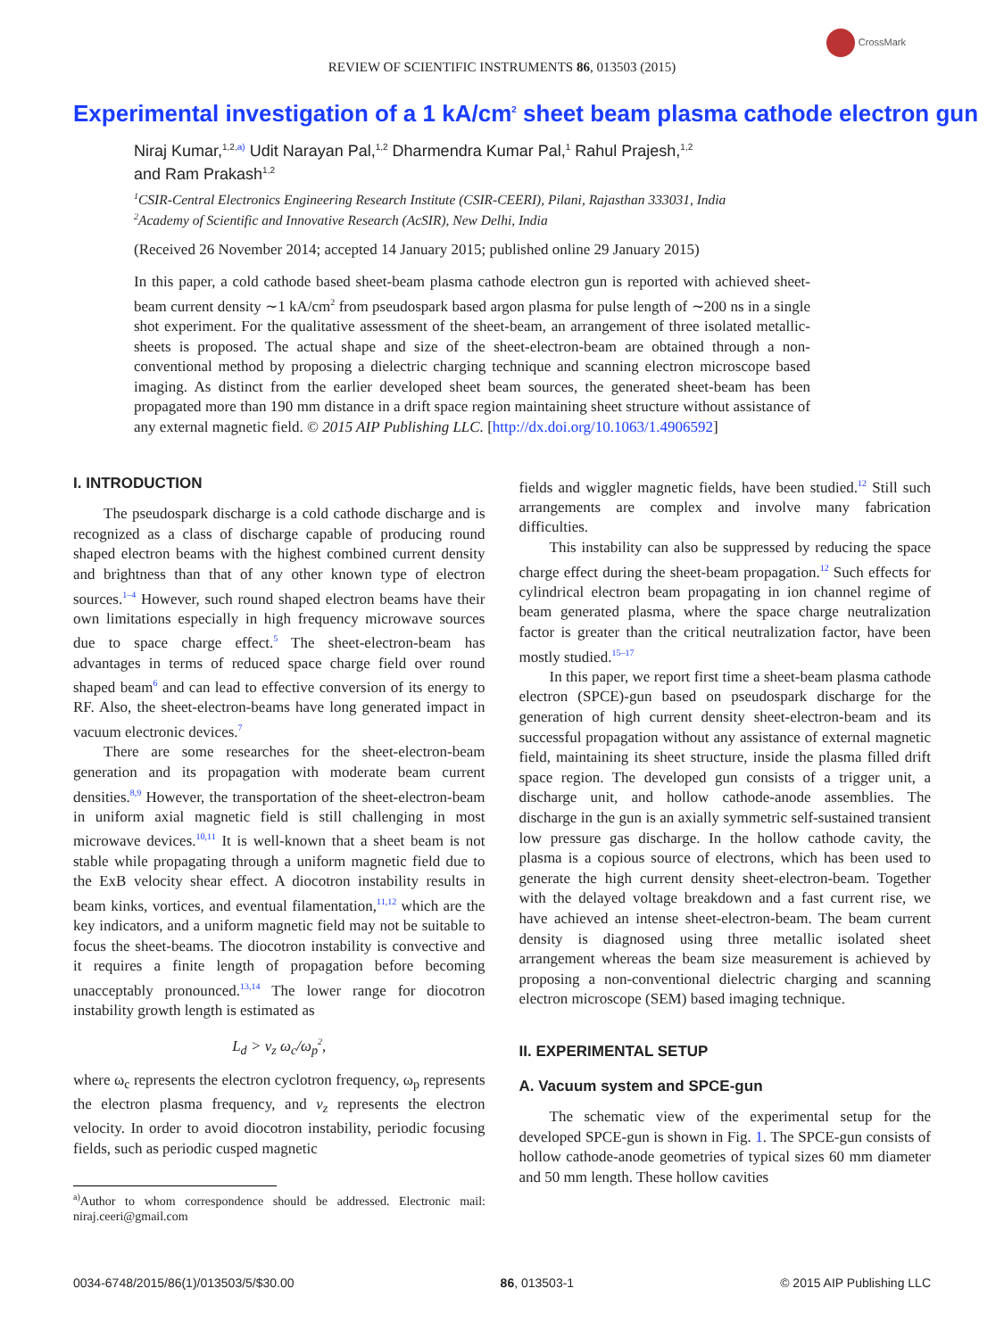CrossMark
REVIEW OF SCIENTIFIC INSTRUMENTS 86, 013503 (2015)
Experimental investigation of a 1 kA/cm<sup>2</sup> sheet beam plasma cathode electron gun
Niraj Kumar,<sup>1,2,a)</sup> Udit Narayan Pal,<sup>1,2</sup> Dharmendra Kumar Pal,<sup>1</sup> Rahul Prajesh,<sup>1,2</sup>
and Ram Prakash<sup>1,2</sup>
<sup>1</sup> CSIR-Central Electronics Engineering Research Institute (CSIR-CEERI), Pilani, Rajasthan 333031, India
<sup>2</sup> Academy of Scientific and Innovative Research (AcSIR), New Delhi, India
(Received 26 November 2014; accepted 14 January 2015; published online 29 January 2015)
In this paper, a cold cathode based sheet-beam plasma cathode electron gun is reported with achieved sheet-beam current density ∼1 kA/cm<sup>2</sup> from pseudospark based argon plasma for pulse length of ∼200 ns in a single shot experiment. For the qualitative assessment of the sheet-beam, an arrangement of three isolated metallic-sheets is proposed. The actual shape and size of the sheet-electron-beam are obtained through a non-conventional method by proposing a dielectric charging technique and scanning electron microscope based imaging. As distinct from the earlier developed sheet beam sources, the generated sheet-beam has been propagated more than 190 mm distance in a drift space region maintaining sheet structure without assistance of any external magnetic field. © 2015 AIP Publishing LLC. [http://dx.doi.org/10.1063/1.4906592]
I. INTRODUCTION
The pseudospark discharge is a cold cathode discharge and is recognized as a class of discharge capable of producing round shaped electron beams with the highest combined current density and brightness than that of any other known type of electron sources.<sup>1–4</sup> However, such round shaped electron beams have their own limitations especially in high frequency microwave sources due to space charge effect.<sup>5</sup> The sheet-electron-beam has advantages in terms of reduced space charge field over round shaped beam<sup>6</sup> and can lead to effective conversion of its energy to RF. Also, the sheet-electron-beams have long generated impact in vacuum electronic devices.<sup>7</sup>
There are some researches for the sheet-electron-beam generation and its propagation with moderate beam current densities.<sup>8,9</sup> However, the transportation of the sheet-electron-beam in uniform axial magnetic field is still challenging in most microwave devices.<sup>10,11</sup> It is well-known that a sheet beam is not stable while propagating through a uniform magnetic field due to the ExB velocity shear effect. A diocotron instability results in beam kinks, vortices, and eventual filamentation,<sup>11,12</sup> which are the key indicators, and a uniform magnetic field may not be suitable to focus the sheet-beams. The diocotron instability is convective and it requires a finite length of propagation before becoming unacceptably pronounced.<sup>13,14</sup> The lower range for diocotron instability growth length is estimated as
L<sub>d</sub> > v<sub>z</sub> ω<sub>c</sub>/ω<sub>p</sub><sup>2</sup>,
where ω<sub>c</sub> represents the electron cyclotron frequency, ω<sub>p</sub> represents the electron plasma frequency, and v<sub>z</sub> represents the electron velocity. In order to avoid diocotron instability, periodic focusing fields, such as periodic cusped magnetic
<sup>a)</sup> Author to whom correspondence should be addressed. Electronic mail: niraj.ceeri@gmail.com
fields and wiggler magnetic fields, have been studied.<sup>12</sup> Still such arrangements are complex and involve many fabrication difficulties.
This instability can also be suppressed by reducing the space charge effect during the sheet-beam propagation.<sup>12</sup> Such effects for cylindrical electron beam propagating in ion channel regime of beam generated plasma, where the space charge neutralization factor is greater than the critical neutralization factor, have been mostly studied.<sup>15–17</sup>
In this paper, we report first time a sheet-beam plasma cathode electron (SPCE)-gun based on pseudospark discharge for the generation of high current density sheet-electron-beam and its successful propagation without any assistance of external magnetic field, maintaining its sheet structure, inside the plasma filled drift space region. The developed gun consists of a trigger unit, a discharge unit, and hollow cathode-anode assemblies. The discharge in the gun is an axially symmetric self-sustained transient low pressure gas discharge. In the hollow cathode cavity, the plasma is a copious source of electrons, which has been used to generate the high current density sheet-electron-beam. Together with the delayed voltage breakdown and a fast current rise, we have achieved an intense sheet-electron-beam. The beam current density is diagnosed using three metallic isolated sheet arrangement whereas the beam size measurement is achieved by proposing a non-conventional dielectric charging and scanning electron microscope (SEM) based imaging technique.
II. EXPERIMENTAL SETUP
A. Vacuum system and SPCE-gun
The schematic view of the experimental setup for the developed SPCE-gun is shown in Fig. 1. The SPCE-gun consists of hollow cathode-anode geometries of typical sizes 60 mm diameter and 50 mm length. These hollow cavities
0034-6748/2015/86(1)/013503/5/$30.00 86, 013503-1 © 2015 AIP Publishing LLC